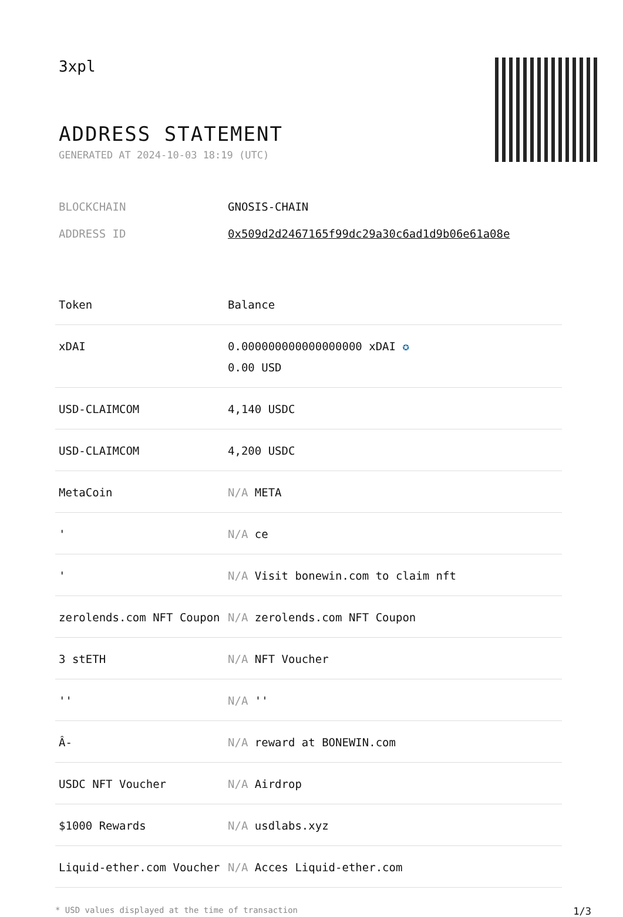3xpl
ADDRESS STATEMENT
GENERATED AT 2024-10-03 18:19 (UTC)
BLOCKCHAIN GNOSIS-CHAIN
ADDRESS ID 0x509d2d2467165f99dc29a30c6ad1d9b06e61a08e
| Token | Balance |
| --- | --- |
| xDAI | 0.000000000000000000 xDAI ✪ 0.00 USD |
| USD-CLAIMCOM | 4,140 USDC |
| USD-CLAIMCOM | 4,200 USDC |
| MetaCoin | N/A META |
| ' | N/A ce |
| ' | N/A Visit bonewin.com to claim nft |
| zerolends.com NFT Coupon | N/A zerolends.com NFT Coupon |
| 3 stETH | N/A NFT Voucher |
| '' | N/A '' |
| Â- | N/A reward at BONEWIN.com |
| USDC NFT Voucher | N/A Airdrop |
| $1000 Rewards | N/A usdlabs.xyz |
| Liquid-ether.com Voucher | N/A Acces Liquid-ether.com |
* USD values displayed at the time of transaction 1/3